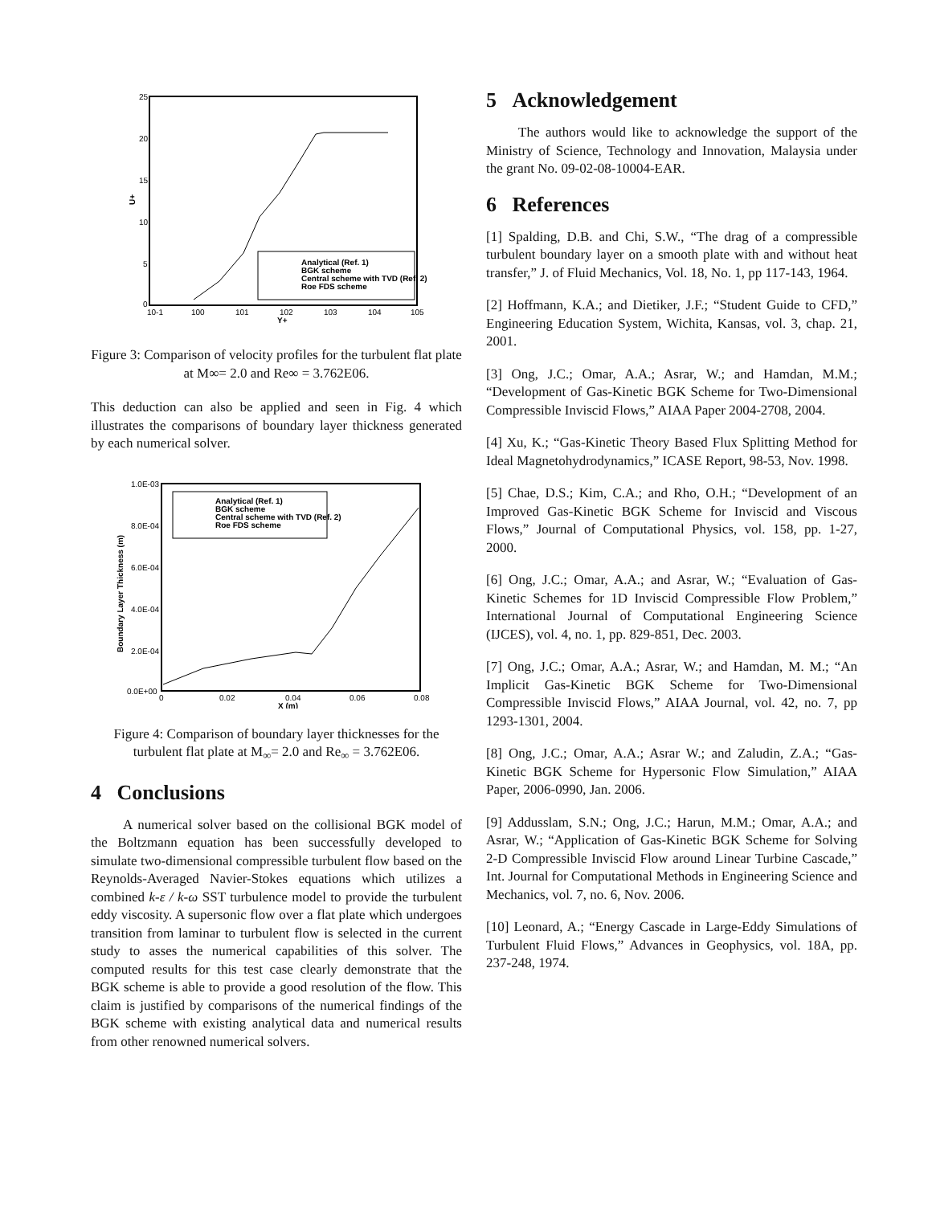25
20
15
10
5
0
U+
10-1
100
101
102
103
104
105
Y+
Analytical (Ref. 1)
BGK scheme
Central scheme with TVD (Ref. 2)
Roe FDS scheme
Figure 3: Comparison of velocity profiles for the turbulent flat plate at M∞= 2.0 and Re∞ = 3.762E06.
This deduction can also be applied and seen in Fig. 4 which illustrates the comparisons of boundary layer thickness generated by each numerical solver.
1.0E-03
8.0E-04
6.0E-04
4.0E-04
2.0E-04
0.0E+00
0
0.02
0.04
0.06
0.08
X (m)
Boundary Layer Thickness (m)
Analytical (Ref. 1)
BGK scheme
Central scheme with TVD (Ref. 2)
Roe FDS scheme
Figure 4: Comparison of boundary layer thicknesses for the turbulent flat plate at M<sub>∞</sub>= 2.0 and Re<sub>∞</sub> = 3.762E06.
4 Conclusions
A numerical solver based on the collisional BGK model of the Boltzmann equation has been successfully developed to simulate two-dimensional compressible turbulent flow based on the Reynolds-Averaged Navier-Stokes equations which utilizes a combined k-ε / k-ω SST turbulence model to provide the turbulent eddy viscosity. A supersonic flow over a flat plate which undergoes transition from laminar to turbulent flow is selected in the current study to asses the numerical capabilities of this solver. The computed results for this test case clearly demonstrate that the BGK scheme is able to provide a good resolution of the flow. This claim is justified by comparisons of the numerical findings of the BGK scheme with existing analytical data and numerical results from other renowned numerical solvers.
5 Acknowledgement
The authors would like to acknowledge the support of the Ministry of Science, Technology and Innovation, Malaysia under the grant No. 09-02-08-10004-EAR.
6 References
[1] Spalding, D.B. and Chi, S.W., “The drag of a compressible turbulent boundary layer on a smooth plate with and without heat transfer,” J. of Fluid Mechanics, Vol. 18, No. 1, pp 117-143, 1964.
[2] Hoffmann, K.A.; and Dietiker, J.F.; “Student Guide to CFD,” Engineering Education System, Wichita, Kansas, vol. 3, chap. 21, 2001.
[3] Ong, J.C.; Omar, A.A.; Asrar, W.; and Hamdan, M.M.; “Development of Gas-Kinetic BGK Scheme for Two-Dimensional Compressible Inviscid Flows,” AIAA Paper 2004-2708, 2004.
[4] Xu, K.; “Gas-Kinetic Theory Based Flux Splitting Method for Ideal Magnetohydrodynamics,” ICASE Report, 98-53, Nov. 1998.
[5] Chae, D.S.; Kim, C.A.; and Rho, O.H.; “Development of an Improved Gas-Kinetic BGK Scheme for Inviscid and Viscous Flows,” Journal of Computational Physics, vol. 158, pp. 1-27, 2000.
[6] Ong, J.C.; Omar, A.A.; and Asrar, W.; “Evaluation of Gas-Kinetic Schemes for 1D Inviscid Compressible Flow Problem,” International Journal of Computational Engineering Science (IJCES), vol. 4, no. 1, pp. 829-851, Dec. 2003.
[7] Ong, J.C.; Omar, A.A.; Asrar, W.; and Hamdan, M. M.; “An Implicit Gas-Kinetic BGK Scheme for Two-Dimensional Compressible Inviscid Flows,” AIAA Journal, vol. 42, no. 7, pp 1293-1301, 2004.
[8] Ong, J.C.; Omar, A.A.; Asrar W.; and Zaludin, Z.A.; “Gas-Kinetic BGK Scheme for Hypersonic Flow Simulation,” AIAA Paper, 2006-0990, Jan. 2006.
[9] Addusslam, S.N.; Ong, J.C.; Harun, M.M.; Omar, A.A.; and Asrar, W.; “Application of Gas-Kinetic BGK Scheme for Solving 2-D Compressible Inviscid Flow around Linear Turbine Cascade,” Int. Journal for Computational Methods in Engineering Science and Mechanics, vol. 7, no. 6, Nov. 2006.
[10] Leonard, A.; “Energy Cascade in Large-Eddy Simulations of Turbulent Fluid Flows,” Advances in Geophysics, vol. 18A, pp. 237-248, 1974.